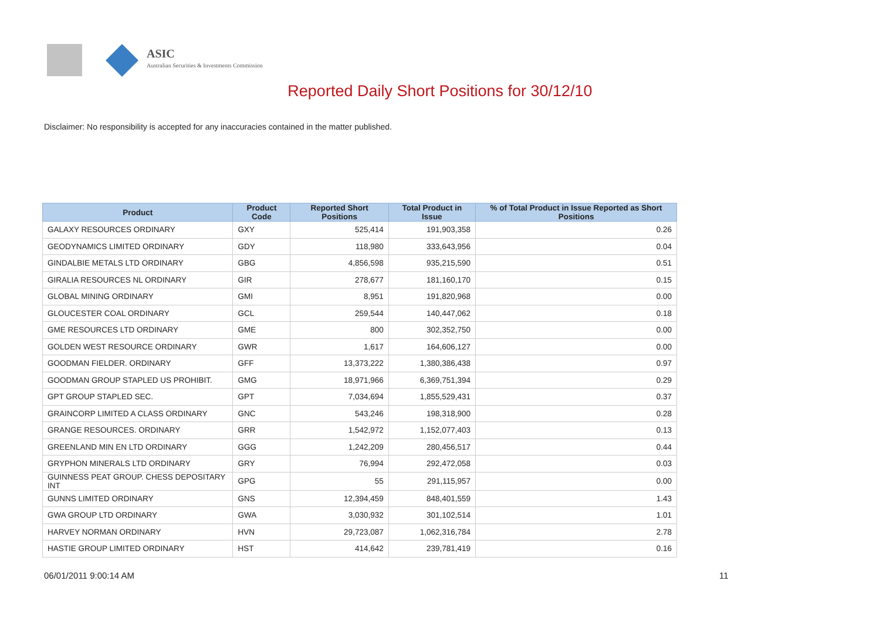ASIC
Australian Securities & Investments Commission
Reported Daily Short Positions for 30/12/10
Disclaimer: No responsibility is accepted for any inaccuracies contained in the matter published.
| Product | Product Code | Reported Short Positions | Total Product in Issue | % of Total Product in Issue Reported as Short Positions |
| --- | --- | --- | --- | --- |
| GALAXY RESOURCES ORDINARY | GXY | 525,414 | 191,903,358 | 0.26 |
| GEODYNAMICS LIMITED ORDINARY | GDY | 118,980 | 333,643,956 | 0.04 |
| GINDALBIE METALS LTD ORDINARY | GBG | 4,856,598 | 935,215,590 | 0.51 |
| GIRALIA RESOURCES NL ORDINARY | GIR | 278,677 | 181,160,170 | 0.15 |
| GLOBAL MINING ORDINARY | GMI | 8,951 | 191,820,968 | 0.00 |
| GLOUCESTER COAL ORDINARY | GCL | 259,544 | 140,447,062 | 0.18 |
| GME RESOURCES LTD ORDINARY | GME | 800 | 302,352,750 | 0.00 |
| GOLDEN WEST RESOURCE ORDINARY | GWR | 1,617 | 164,606,127 | 0.00 |
| GOODMAN FIELDER. ORDINARY | GFF | 13,373,222 | 1,380,386,438 | 0.97 |
| GOODMAN GROUP STAPLED US PROHIBIT. | GMG | 18,971,966 | 6,369,751,394 | 0.29 |
| GPT GROUP STAPLED SEC. | GPT | 7,034,694 | 1,855,529,431 | 0.37 |
| GRAINCORP LIMITED A CLASS ORDINARY | GNC | 543,246 | 198,318,900 | 0.28 |
| GRANGE RESOURCES. ORDINARY | GRR | 1,542,972 | 1,152,077,403 | 0.13 |
| GREENLAND MIN EN LTD ORDINARY | GGG | 1,242,209 | 280,456,517 | 0.44 |
| GRYPHON MINERALS LTD ORDINARY | GRY | 76,994 | 292,472,058 | 0.03 |
| GUINNESS PEAT GROUP. CHESS DEPOSITARY INT | GPG | 55 | 291,115,957 | 0.00 |
| GUNNS LIMITED ORDINARY | GNS | 12,394,459 | 848,401,559 | 1.43 |
| GWA GROUP LTD ORDINARY | GWA | 3,030,932 | 301,102,514 | 1.01 |
| HARVEY NORMAN ORDINARY | HVN | 29,723,087 | 1,062,316,784 | 2.78 |
| HASTIE GROUP LIMITED ORDINARY | HST | 414,642 | 239,781,419 | 0.16 |
06/01/2011 9:00:14 AM 11